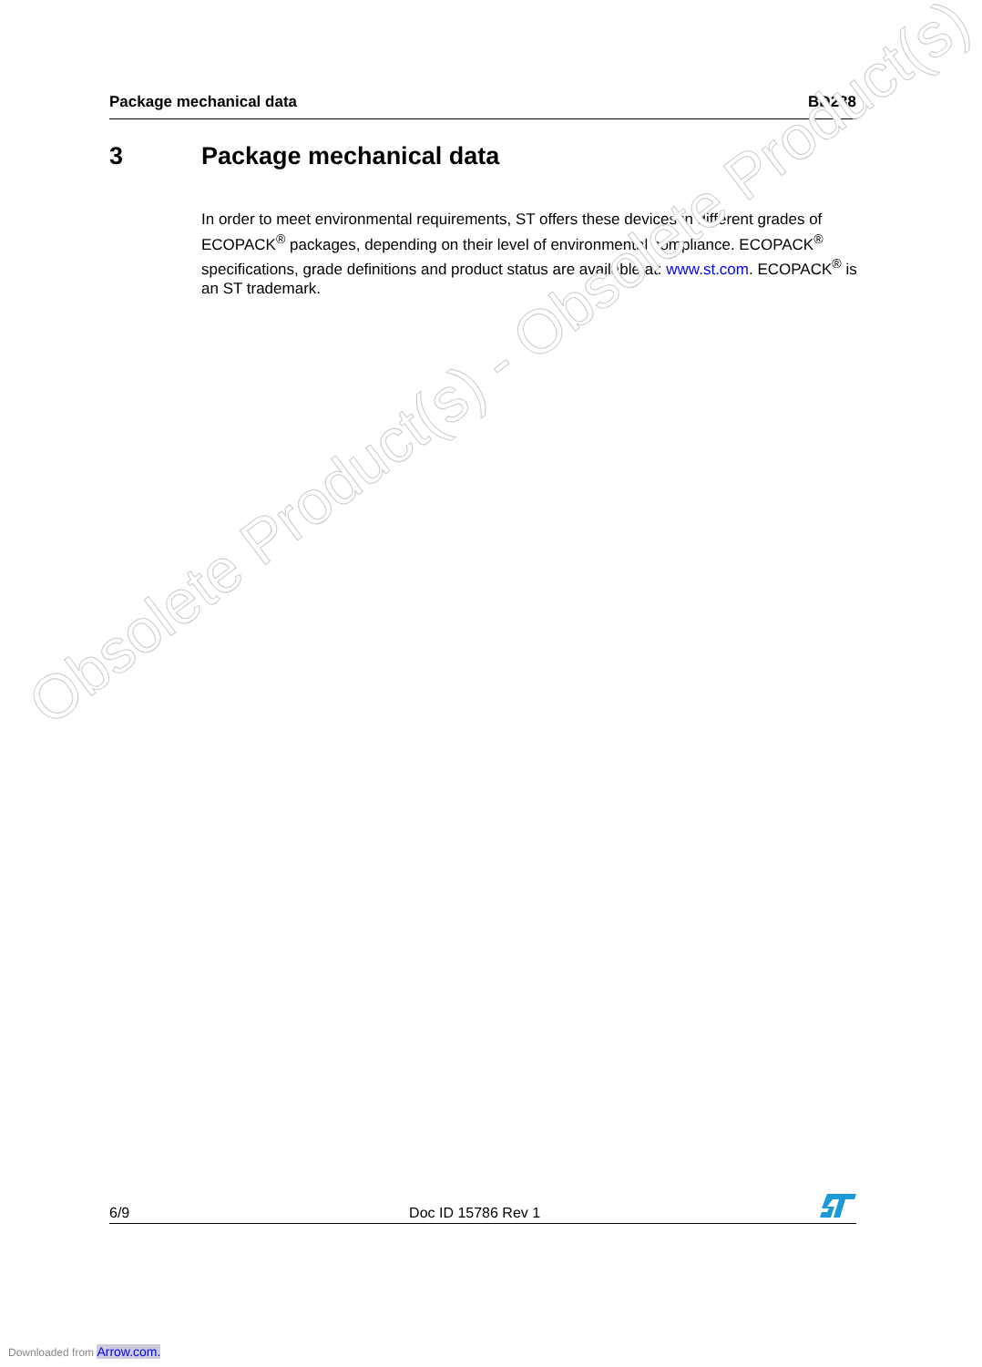Package mechanical data BD238
3 Package mechanical data
In order to meet environmental requirements, ST offers these devices in different grades of ECOPACK<sup>®</sup> packages, depending on their level of environmental compliance. ECOPACK<sup>®</sup> specifications, grade definitions and product status are available at: www.st.com. ECOPACK<sup>®</sup> is an ST trademark.
Obsolete Product(s) - Obsolete Product(s)
6/9
Doc ID 15786 Rev 1
Downloaded from Arrow.com.